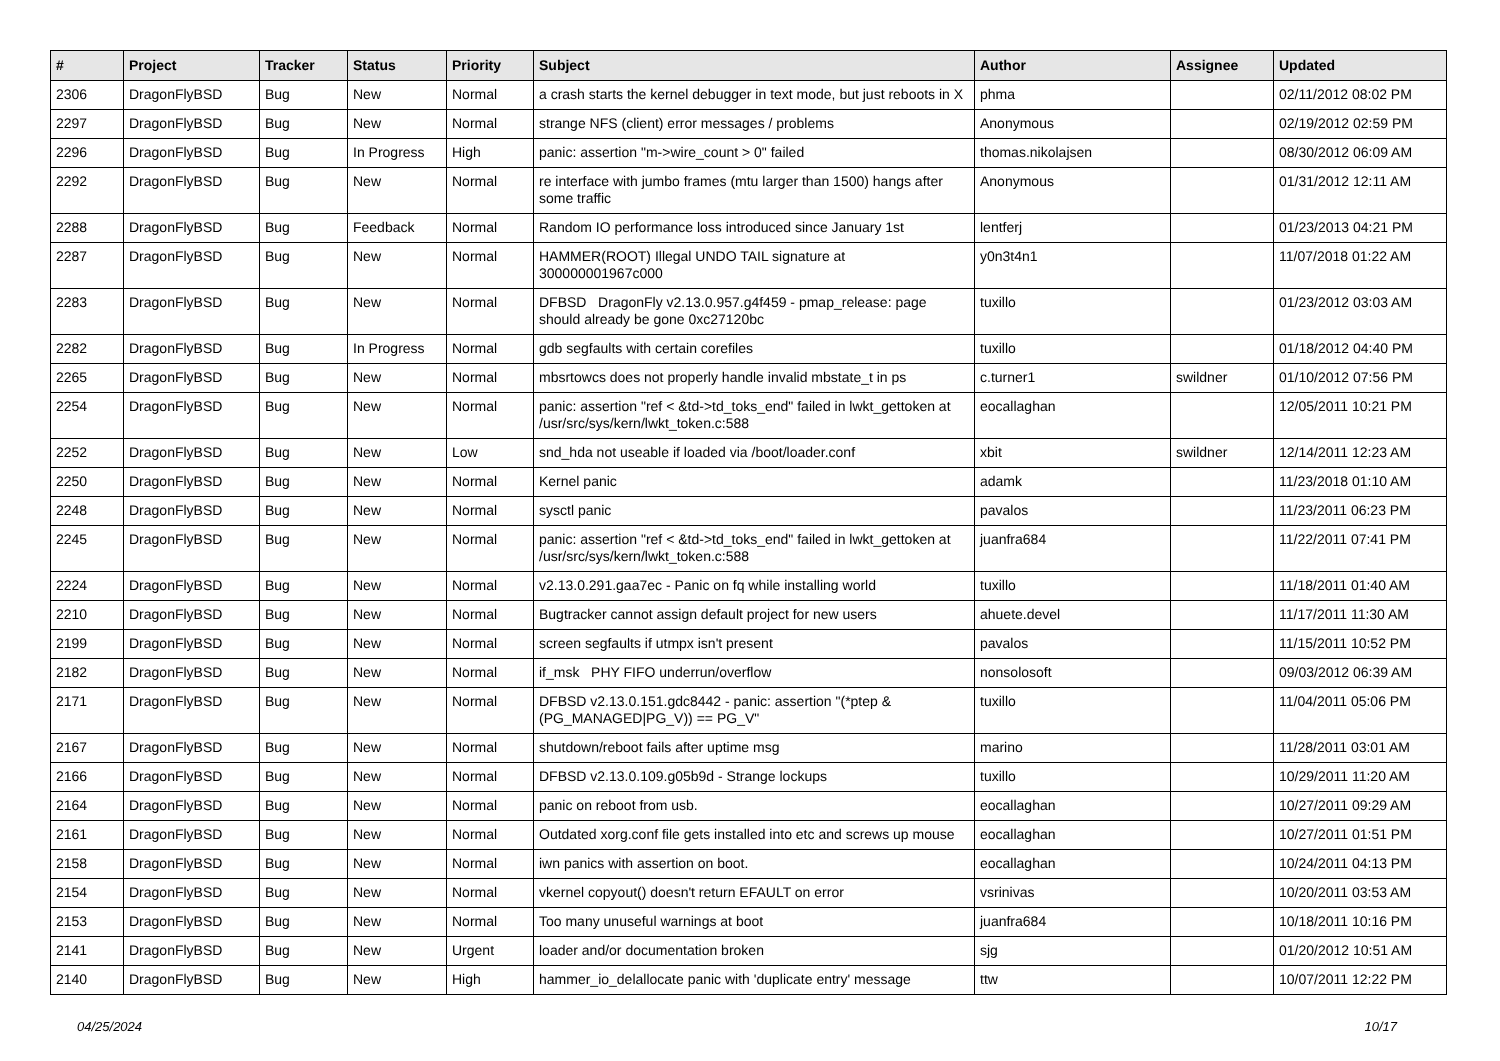| # | Project | Tracker | Status | Priority | Subject | Author | Assignee | Updated |
| --- | --- | --- | --- | --- | --- | --- | --- | --- |
| 2306 | DragonFlyBSD | Bug | New | Normal | a crash starts the kernel debugger in text mode, but just reboots in X | phma | | 02/11/2012 08:02 PM |
| 2297 | DragonFlyBSD | Bug | New | Normal | strange NFS (client) error messages / problems | Anonymous | | 02/19/2012 02:59 PM |
| 2296 | DragonFlyBSD | Bug | In Progress | High | panic: assertion "m->wire_count > 0" failed | thomas.nikolajsen | | 08/30/2012 06:09 AM |
| 2292 | DragonFlyBSD | Bug | New | Normal | re interface with jumbo frames (mtu larger than 1500) hangs after some traffic | Anonymous | | 01/31/2012 12:11 AM |
| 2288 | DragonFlyBSD | Bug | Feedback | Normal | Random IO performance loss introduced since January 1st | lentferj | | 01/23/2013 04:21 PM |
| 2287 | DragonFlyBSD | Bug | New | Normal | HAMMER(ROOT) Illegal UNDO TAIL signature at 300000001967c000 | y0n3t4n1 | | 11/07/2018 01:22 AM |
| 2283 | DragonFlyBSD | Bug | New | Normal | DFBSD DragonFly v2.13.0.957.g4f459 - pmap_release: page should already be gone 0xc27120bc | tuxillo | | 01/23/2012 03:03 AM |
| 2282 | DragonFlyBSD | Bug | In Progress | Normal | gdb segfaults with certain corefiles | tuxillo | | 01/18/2012 04:40 PM |
| 2265 | DragonFlyBSD | Bug | New | Normal | mbsrtowcs does not properly handle invalid mbstate_t in ps | c.turner1 | swildner | 01/10/2012 07:56 PM |
| 2254 | DragonFlyBSD | Bug | New | Normal | panic: assertion "ref < &td->td_toks_end" failed in lwkt_gettoken at /usr/src/sys/kern/lwkt_token.c:588 | eocallaghan | | 12/05/2011 10:21 PM |
| 2252 | DragonFlyBSD | Bug | New | Low | snd_hda not useable if loaded via /boot/loader.conf | xbit | swildner | 12/14/2011 12:23 AM |
| 2250 | DragonFlyBSD | Bug | New | Normal | Kernel panic | adamk | | 11/23/2018 01:10 AM |
| 2248 | DragonFlyBSD | Bug | New | Normal | sysctl panic | pavalos | | 11/23/2011 06:23 PM |
| 2245 | DragonFlyBSD | Bug | New | Normal | panic: assertion "ref < &td->td_toks_end" failed in lwkt_gettoken at /usr/src/sys/kern/lwkt_token.c:588 | juanfra684 | | 11/22/2011 07:41 PM |
| 2224 | DragonFlyBSD | Bug | New | Normal | v2.13.0.291.gaa7ec - Panic on fq while installing world | tuxillo | | 11/18/2011 01:40 AM |
| 2210 | DragonFlyBSD | Bug | New | Normal | Bugtracker cannot assign default project for new users | ahuete.devel | | 11/17/2011 11:30 AM |
| 2199 | DragonFlyBSD | Bug | New | Normal | screen segfaults if utmpx isn't present | pavalos | | 11/15/2011 10:52 PM |
| 2182 | DragonFlyBSD | Bug | New | Normal | if_msk PHY FIFO underrun/overflow | nonsolosoft | | 09/03/2012 06:39 AM |
| 2171 | DragonFlyBSD | Bug | New | Normal | DFBSD v2.13.0.151.gdc8442 - panic: assertion "(*ptep & (PG_MANAGED/PG_V)) == PG_V" | tuxillo | | 11/04/2011 05:06 PM |
| 2167 | DragonFlyBSD | Bug | New | Normal | shutdown/reboot fails after uptime msg | marino | | 11/28/2011 03:01 AM |
| 2166 | DragonFlyBSD | Bug | New | Normal | DFBSD v2.13.0.109.g05b9d - Strange lockups | tuxillo | | 10/29/2011 11:20 AM |
| 2164 | DragonFlyBSD | Bug | New | Normal | panic on reboot from usb. | eocallaghan | | 10/27/2011 09:29 AM |
| 2161 | DragonFlyBSD | Bug | New | Normal | Outdated xorg.conf file gets installed into etc and screws up mouse | eocallaghan | | 10/27/2011 01:51 PM |
| 2158 | DragonFlyBSD | Bug | New | Normal | iwn panics with assertion on boot. | eocallaghan | | 10/24/2011 04:13 PM |
| 2154 | DragonFlyBSD | Bug | New | Normal | vkernel copyout() doesn't return EFAULT on error | vsrinivas | | 10/20/2011 03:53 AM |
| 2153 | DragonFlyBSD | Bug | New | Normal | Too many unuseful warnings at boot | juanfra684 | | 10/18/2011 10:16 PM |
| 2141 | DragonFlyBSD | Bug | New | Urgent | loader and/or documentation broken | sjg | | 01/20/2012 10:51 AM |
| 2140 | DragonFlyBSD | Bug | New | High | hammer_io_delallocate panic with 'duplicate entry' message | ttw | | 10/07/2011 12:22 PM |
04/25/2024 10/17